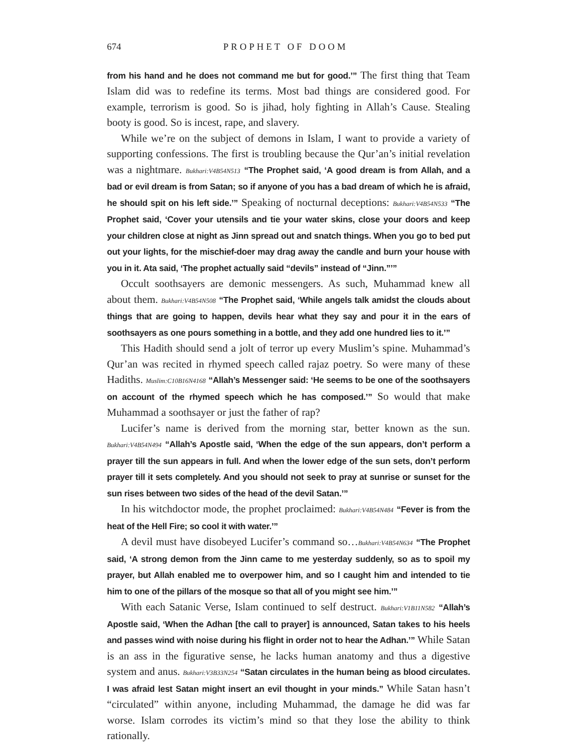674 PROPHET OF DOOM
from his hand and he does not command me but for good.’” The first thing that Team Islam did was to redefine its terms. Most bad things are considered good. For example, terrorism is good. So is jihad, holy fighting in Allah’s Cause. Stealing booty is good. So is incest, rape, and slavery.
While we’re on the subject of demons in Islam, I want to provide a variety of supporting confessions. The first is troubling because the Qur’an’s initial revelation was a nightmare. Bukhari:V4B54N513 “The Prophet said, ‘A good dream is from Allah, and a bad or evil dream is from Satan; so if anyone of you has a bad dream of which he is afraid, he should spit on his left side.’” Speaking of nocturnal deceptions: Bukhari:V4B54N533 “The Prophet said, ‘Cover your utensils and tie your water skins, close your doors and keep your children close at night as Jinn spread out and snatch things. When you go to bed put out your lights, for the mischief-doer may drag away the candle and burn your house with you in it. Ata said, ‘The prophet actually said “devils” instead of “Jinn.”’”
Occult soothsayers are demonic messengers. As such, Muhammad knew all about them. Bukhari:V4B54N508 “The Prophet said, ‘While angels talk amidst the clouds about things that are going to happen, devils hear what they say and pour it in the ears of soothsayers as one pours something in a bottle, and they add one hundred lies to it.’”
This Hadith should send a jolt of terror up every Muslim’s spine. Muhammad’s Qur’an was recited in rhymed speech called rajaz poetry. So were many of these Hadiths. Muslim:C10B16N4168 “Allah’s Messenger said: ‘He seems to be one of the soothsayers on account of the rhymed speech which he has composed.’” So would that make Muhammad a soothsayer or just the father of rap?
Lucifer’s name is derived from the morning star, better known as the sun. Bukhari:V4B54N494 “Allah’s Apostle said, ‘When the edge of the sun appears, don’t perform a prayer till the sun appears in full. And when the lower edge of the sun sets, don’t perform prayer till it sets completely. And you should not seek to pray at sunrise or sunset for the sun rises between two sides of the head of the devil Satan.’”
In his witchdoctor mode, the prophet proclaimed: Bukhari:V4B54N484 “Fever is from the heat of the Hell Fire; so cool it with water.’”
A devil must have disobeyed Lucifer’s command so…Bukhari:V4B54N634 “The Prophet said, ‘A strong demon from the Jinn came to me yesterday suddenly, so as to spoil my prayer, but Allah enabled me to overpower him, and so I caught him and intended to tie him to one of the pillars of the mosque so that all of you might see him.’”
With each Satanic Verse, Islam continued to self destruct. Bukhari:V1B11N582 “Allah’s Apostle said, ‘When the Adhan [the call to prayer] is announced, Satan takes to his heels and passes wind with noise during his flight in order not to hear the Adhan.’” While Satan is an ass in the figurative sense, he lacks human anatomy and thus a digestive system and anus. Bukhari:V3B33N254 “Satan circulates in the human being as blood circulates. I was afraid lest Satan might insert an evil thought in your minds.” While Satan hasn’t “circulated” within anyone, including Muhammad, the damage he did was far worse. Islam corrodes its victim’s mind so that they lose the ability to think rationally.